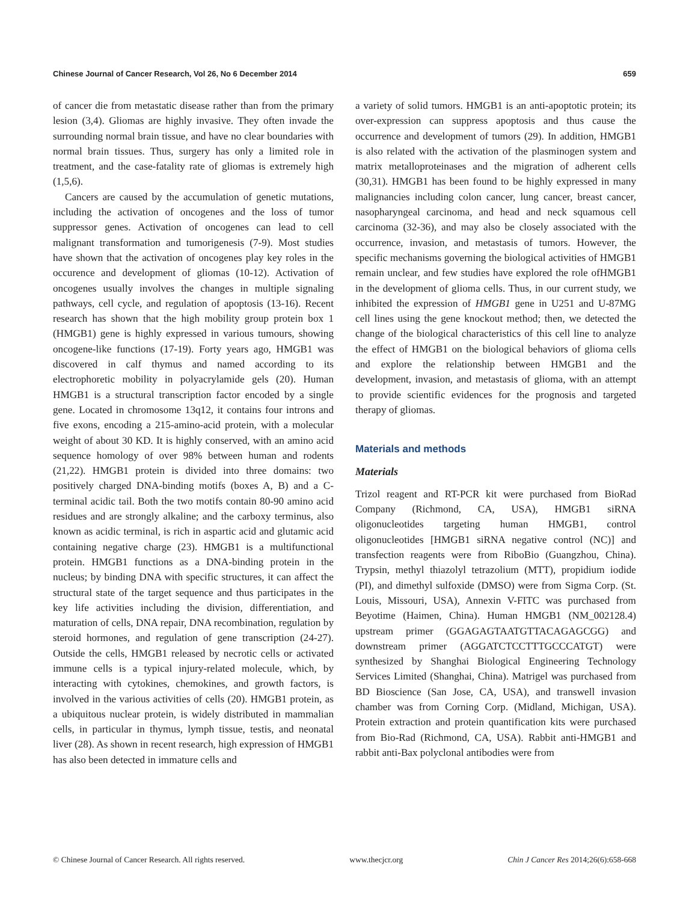Chinese Journal of Cancer Research, Vol 26, No 6 December 2014 659
of cancer die from metastatic disease rather than from the primary lesion (3,4). Gliomas are highly invasive. They often invade the surrounding normal brain tissue, and have no clear boundaries with normal brain tissues. Thus, surgery has only a limited role in treatment, and the case-fatality rate of gliomas is extremely high (1,5,6).
Cancers are caused by the accumulation of genetic mutations, including the activation of oncogenes and the loss of tumor suppressor genes. Activation of oncogenes can lead to cell malignant transformation and tumorigenesis (7-9). Most studies have shown that the activation of oncogenes play key roles in the occurence and development of gliomas (10-12). Activation of oncogenes usually involves the changes in multiple signaling pathways, cell cycle, and regulation of apoptosis (13-16). Recent research has shown that the high mobility group protein box 1 (HMGB1) gene is highly expressed in various tumours, showing oncogene-like functions (17-19). Forty years ago, HMGB1 was discovered in calf thymus and named according to its electrophoretic mobility in polyacrylamide gels (20). Human HMGB1 is a structural transcription factor encoded by a single gene. Located in chromosome 13q12, it contains four introns and five exons, encoding a 215-amino-acid protein, with a molecular weight of about 30 KD. It is highly conserved, with an amino acid sequence homology of over 98% between human and rodents (21,22). HMGB1 protein is divided into three domains: two positively charged DNA-binding motifs (boxes A, B) and a C-terminal acidic tail. Both the two motifs contain 80-90 amino acid residues and are strongly alkaline; and the carboxy terminus, also known as acidic terminal, is rich in aspartic acid and glutamic acid containing negative charge (23). HMGB1 is a multifunctional protein. HMGB1 functions as a DNA-binding protein in the nucleus; by binding DNA with specific structures, it can affect the structural state of the target sequence and thus participates in the key life activities including the division, differentiation, and maturation of cells, DNA repair, DNA recombination, regulation by steroid hormones, and regulation of gene transcription (24-27). Outside the cells, HMGB1 released by necrotic cells or activated immune cells is a typical injury-related molecule, which, by interacting with cytokines, chemokines, and growth factors, is involved in the various activities of cells (20). HMGB1 protein, as a ubiquitous nuclear protein, is widely distributed in mammalian cells, in particular in thymus, lymph tissue, testis, and neonatal liver (28). As shown in recent research, high expression of HMGB1 has also been detected in immature cells and
a variety of solid tumors. HMGB1 is an anti-apoptotic protein; its over-expression can suppress apoptosis and thus cause the occurrence and development of tumors (29). In addition, HMGB1 is also related with the activation of the plasminogen system and matrix metalloproteinases and the migration of adherent cells (30,31). HMGB1 has been found to be highly expressed in many malignancies including colon cancer, lung cancer, breast cancer, nasopharyngeal carcinoma, and head and neck squamous cell carcinoma (32-36), and may also be closely associated with the occurrence, invasion, and metastasis of tumors. However, the specific mechanisms governing the biological activities of HMGB1 remain unclear, and few studies have explored the role ofHMGB1 in the development of glioma cells. Thus, in our current study, we inhibited the expression of HMGB1 gene in U251 and U-87MG cell lines using the gene knockout method; then, we detected the change of the biological characteristics of this cell line to analyze the effect of HMGB1 on the biological behaviors of glioma cells and explore the relationship between HMGB1 and the development, invasion, and metastasis of glioma, with an attempt to provide scientific evidences for the prognosis and targeted therapy of gliomas.
Materials and methods
Materials
Trizol reagent and RT-PCR kit were purchased from BioRad Company (Richmond, CA, USA), HMGB1 siRNA oligonucleotides targeting human HMGB1, control oligonucleotides [HMGB1 siRNA negative control (NC)] and transfection reagents were from RiboBio (Guangzhou, China). Trypsin, methyl thiazolyl tetrazolium (MTT), propidium iodide (PI), and dimethyl sulfoxide (DMSO) were from Sigma Corp. (St. Louis, Missouri, USA), Annexin V-FITC was purchased from Beyotime (Haimen, China). Human HMGB1 (NM_002128.4) upstream primer (GGAGAGTAATGTTACAGAGCGG) and downstream primer (AGGATCTCCTTTGCCCATGT) were synthesized by Shanghai Biological Engineering Technology Services Limited (Shanghai, China). Matrigel was purchased from BD Bioscience (San Jose, CA, USA), and transwell invasion chamber was from Corning Corp. (Midland, Michigan, USA). Protein extraction and protein quantification kits were purchased from Bio-Rad (Richmond, CA, USA). Rabbit anti-HMGB1 and rabbit anti-Bax polyclonal antibodies were from
© Chinese Journal of Cancer Research. All rights reserved. www.thecjcr.org Chin J Cancer Res 2014;26(6):658-668